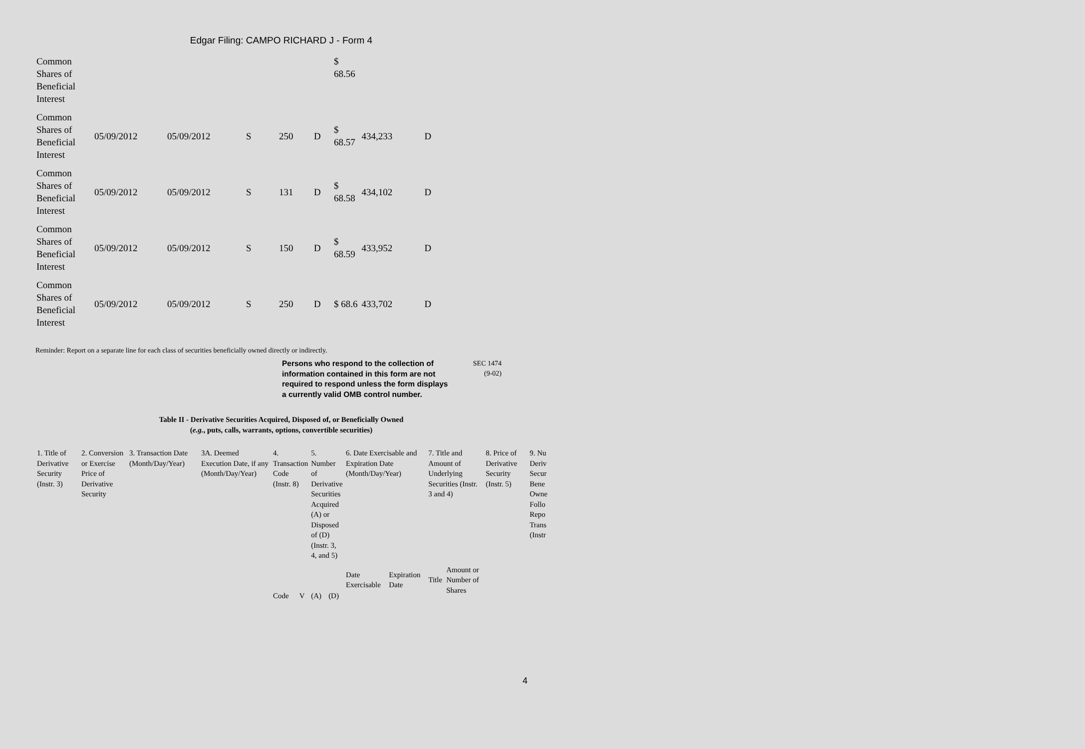Edgar Filing: CAMPO RICHARD J - Form 4
| Common Shares of Beneficial Interest | | | | | | $ 68.56 | | |
| Common Shares of Beneficial Interest | 05/09/2012 | 05/09/2012 | S | 250 | D | $ 68.57 | 434,233 | D |
| Common Shares of Beneficial Interest | 05/09/2012 | 05/09/2012 | S | 131 | D | $ 68.58 | 434,102 | D |
| Common Shares of Beneficial Interest | 05/09/2012 | 05/09/2012 | S | 150 | D | $ 68.59 | 433,952 | D |
| Common Shares of Beneficial Interest | 05/09/2012 | 05/09/2012 | S | 250 | D | $ 68.6 | 433,702 | D |
Reminder: Report on a separate line for each class of securities beneficially owned directly or indirectly.
Persons who respond to the collection of information contained in this form are not required to respond unless the form displays a currently valid OMB control number.
SEC 1474
(9-02)
Table II - Derivative Securities Acquired, Disposed of, or Beneficially Owned
(e.g., puts, calls, warrants, options, convertible securities)
| 1. Title of Derivative Security (Instr. 3) | 2. Conversion or Exercise Price of Derivative Security | 3. Transaction Date (Month/Day/Year) | 3A. Deemed Execution Date, if any (Month/Day/Year) | 4. Transaction Code (Instr. 8) | | 5. Number of Derivative Securities Acquired (A) or Disposed of (D) (Instr. 3, 4, and 5) | | 6. Date Exercisable and Expiration Date (Month/Day/Year) | | 7. Title and Amount of Underlying Securities (Instr. 3 and 4) | | 8. Price of Derivative Security (Instr. 5) | 9. Nu Deriv Secur Bene Owne Follo Repo Trans (Instr |
| | | | | Code | V | (A) | (D) | Date Exercisable | Expiration Date | Title | Amount or Number of Shares | | |
4